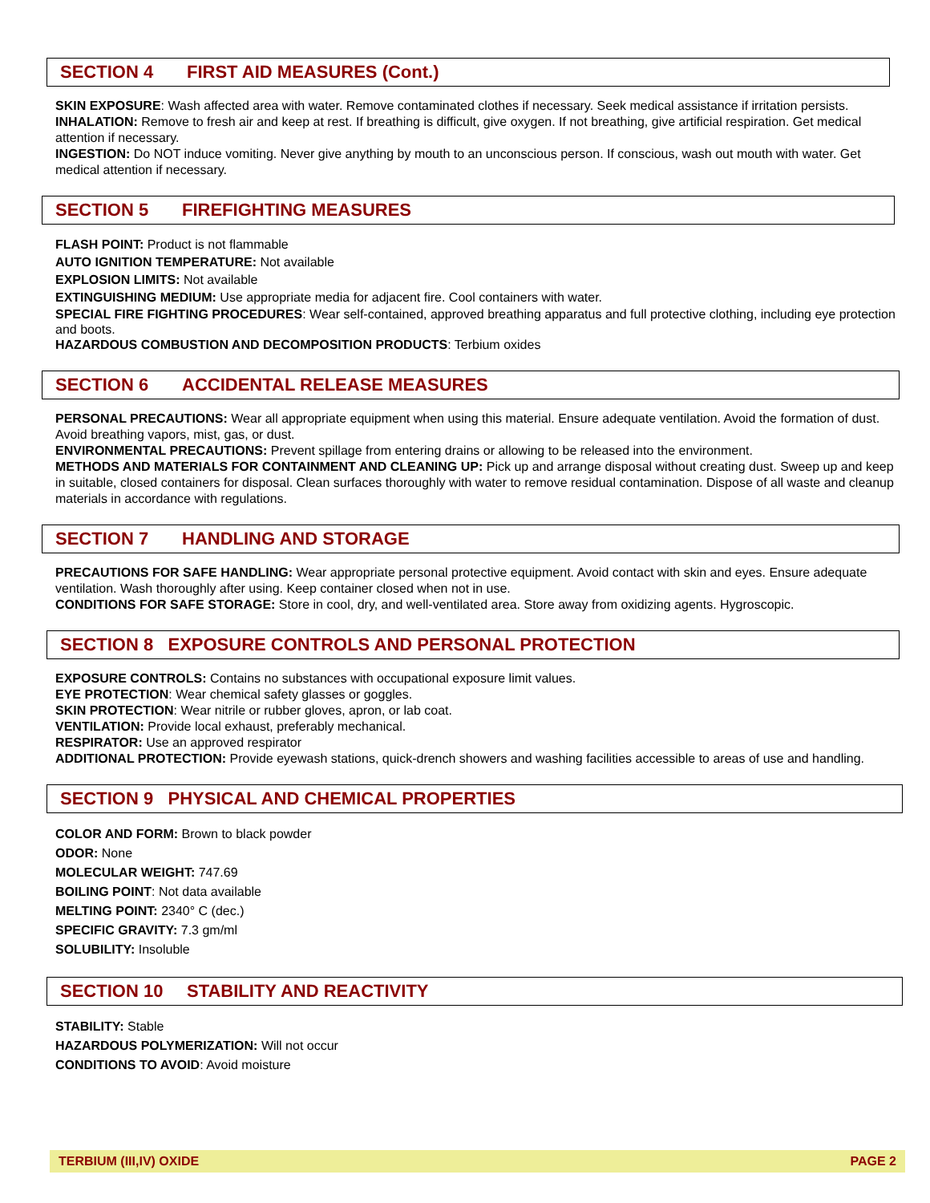SECTION 4 FIRST AID MEASURES (Cont.)
SKIN EXPOSURE: Wash affected area with water. Remove contaminated clothes if necessary. Seek medical assistance if irritation persists.
INHALATION: Remove to fresh air and keep at rest. If breathing is difficult, give oxygen. If not breathing, give artificial respiration. Get medical attention if necessary.
INGESTION: Do NOT induce vomiting. Never give anything by mouth to an unconscious person. If conscious, wash out mouth with water. Get medical attention if necessary.
SECTION 5 FIREFIGHTING MEASURES
FLASH POINT: Product is not flammable
AUTO IGNITION TEMPERATURE: Not available
EXPLOSION LIMITS: Not available
EXTINGUISHING MEDIUM: Use appropriate media for adjacent fire. Cool containers with water.
SPECIAL FIRE FIGHTING PROCEDURES: Wear self-contained, approved breathing apparatus and full protective clothing, including eye protection and boots.
HAZARDOUS COMBUSTION AND DECOMPOSITION PRODUCTS: Terbium oxides
SECTION 6 ACCIDENTAL RELEASE MEASURES
PERSONAL PRECAUTIONS: Wear all appropriate equipment when using this material. Ensure adequate ventilation. Avoid the formation of dust. Avoid breathing vapors, mist, gas, or dust.
ENVIRONMENTAL PRECAUTIONS: Prevent spillage from entering drains or allowing to be released into the environment.
METHODS AND MATERIALS FOR CONTAINMENT AND CLEANING UP: Pick up and arrange disposal without creating dust. Sweep up and keep in suitable, closed containers for disposal. Clean surfaces thoroughly with water to remove residual contamination. Dispose of all waste and cleanup materials in accordance with regulations.
SECTION 7 HANDLING AND STORAGE
PRECAUTIONS FOR SAFE HANDLING: Wear appropriate personal protective equipment. Avoid contact with skin and eyes. Ensure adequate ventilation. Wash thoroughly after using. Keep container closed when not in use.
CONDITIONS FOR SAFE STORAGE: Store in cool, dry, and well-ventilated area. Store away from oxidizing agents. Hygroscopic.
SECTION 8 EXPOSURE CONTROLS AND PERSONAL PROTECTION
EXPOSURE CONTROLS: Contains no substances with occupational exposure limit values.
EYE PROTECTION: Wear chemical safety glasses or goggles.
SKIN PROTECTION: Wear nitrile or rubber gloves, apron, or lab coat.
VENTILATION: Provide local exhaust, preferably mechanical.
RESPIRATOR: Use an approved respirator
ADDITIONAL PROTECTION: Provide eyewash stations, quick-drench showers and washing facilities accessible to areas of use and handling.
SECTION 9 PHYSICAL AND CHEMICAL PROPERTIES
COLOR AND FORM: Brown to black powder
ODOR: None
MOLECULAR WEIGHT: 747.69
BOILING POINT: Not data available
MELTING POINT: 2340° C (dec.)
SPECIFIC GRAVITY: 7.3 gm/ml
SOLUBILITY: Insoluble
SECTION 10 STABILITY AND REACTIVITY
STABILITY: Stable
HAZARDOUS POLYMERIZATION: Will not occur
CONDITIONS TO AVOID: Avoid moisture
TERBIUM (III,IV) OXIDE PAGE 2